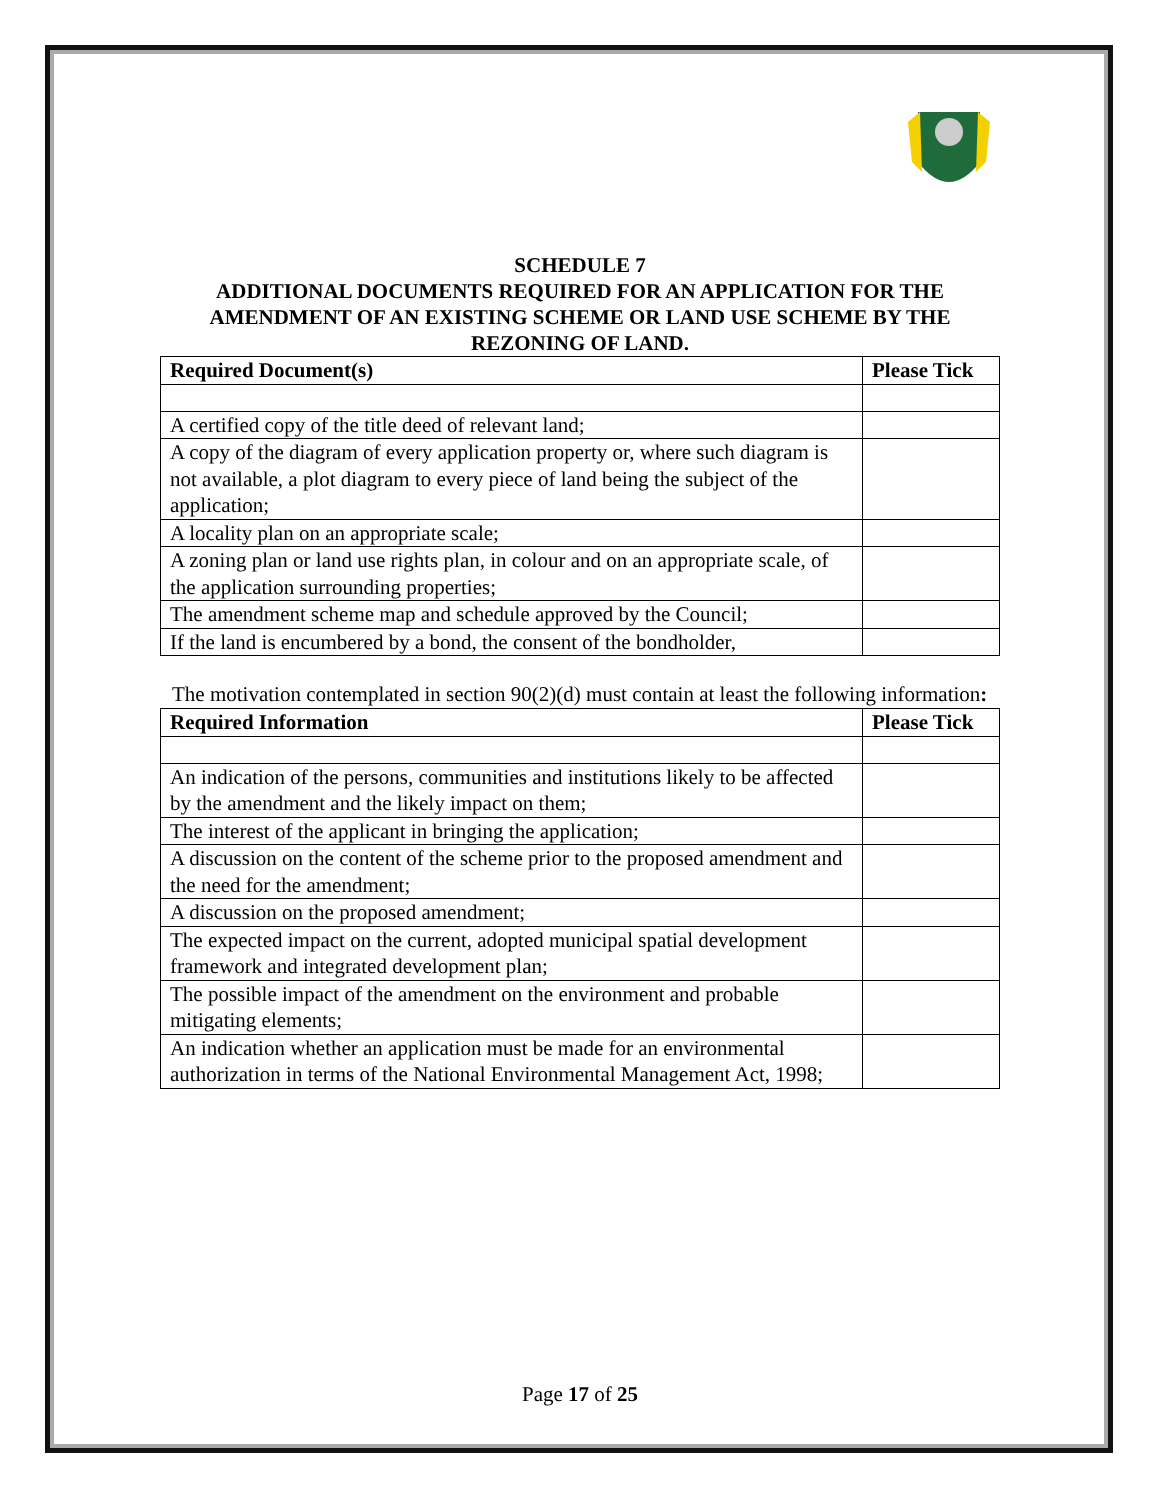SCHEDULE 7
ADDITIONAL DOCUMENTS REQUIRED FOR AN APPLICATION FOR THE AMENDMENT OF AN EXISTING SCHEME OR LAND USE SCHEME BY THE REZONING OF LAND.
| Required Document(s) | Please Tick |
| --- | --- |
| A certified copy of the title deed of relevant land; | |
| A copy of the diagram of every application property or, where such diagram is not available, a plot diagram to every piece of land being the subject of the application; | |
| A locality plan on an appropriate scale; | |
| A zoning plan or land use rights plan, in colour and on an appropriate scale, of the application surrounding properties; | |
| The amendment scheme map and schedule approved by the Council; | |
| If the land is encumbered by a bond, the consent of the bondholder, | |
The motivation contemplated in section 90(2)(d) must contain at least the following information:
| Required Information | Please Tick |
| --- | --- |
| An indication of the persons, communities and institutions likely to be affected by the amendment and the likely impact on them; | |
| The interest of the applicant in bringing the application; | |
| A discussion on the content of the scheme prior to the proposed amendment and the need for the amendment; | |
| A discussion on the proposed amendment; | |
| The expected impact on the current, adopted municipal spatial development framework and integrated development plan; | |
| The possible impact of the amendment on the environment and probable mitigating elements; | |
| An indication whether an application must be made for an environmental authorization in terms of the National Environmental Management Act, 1998; | |
Page 17 of 25